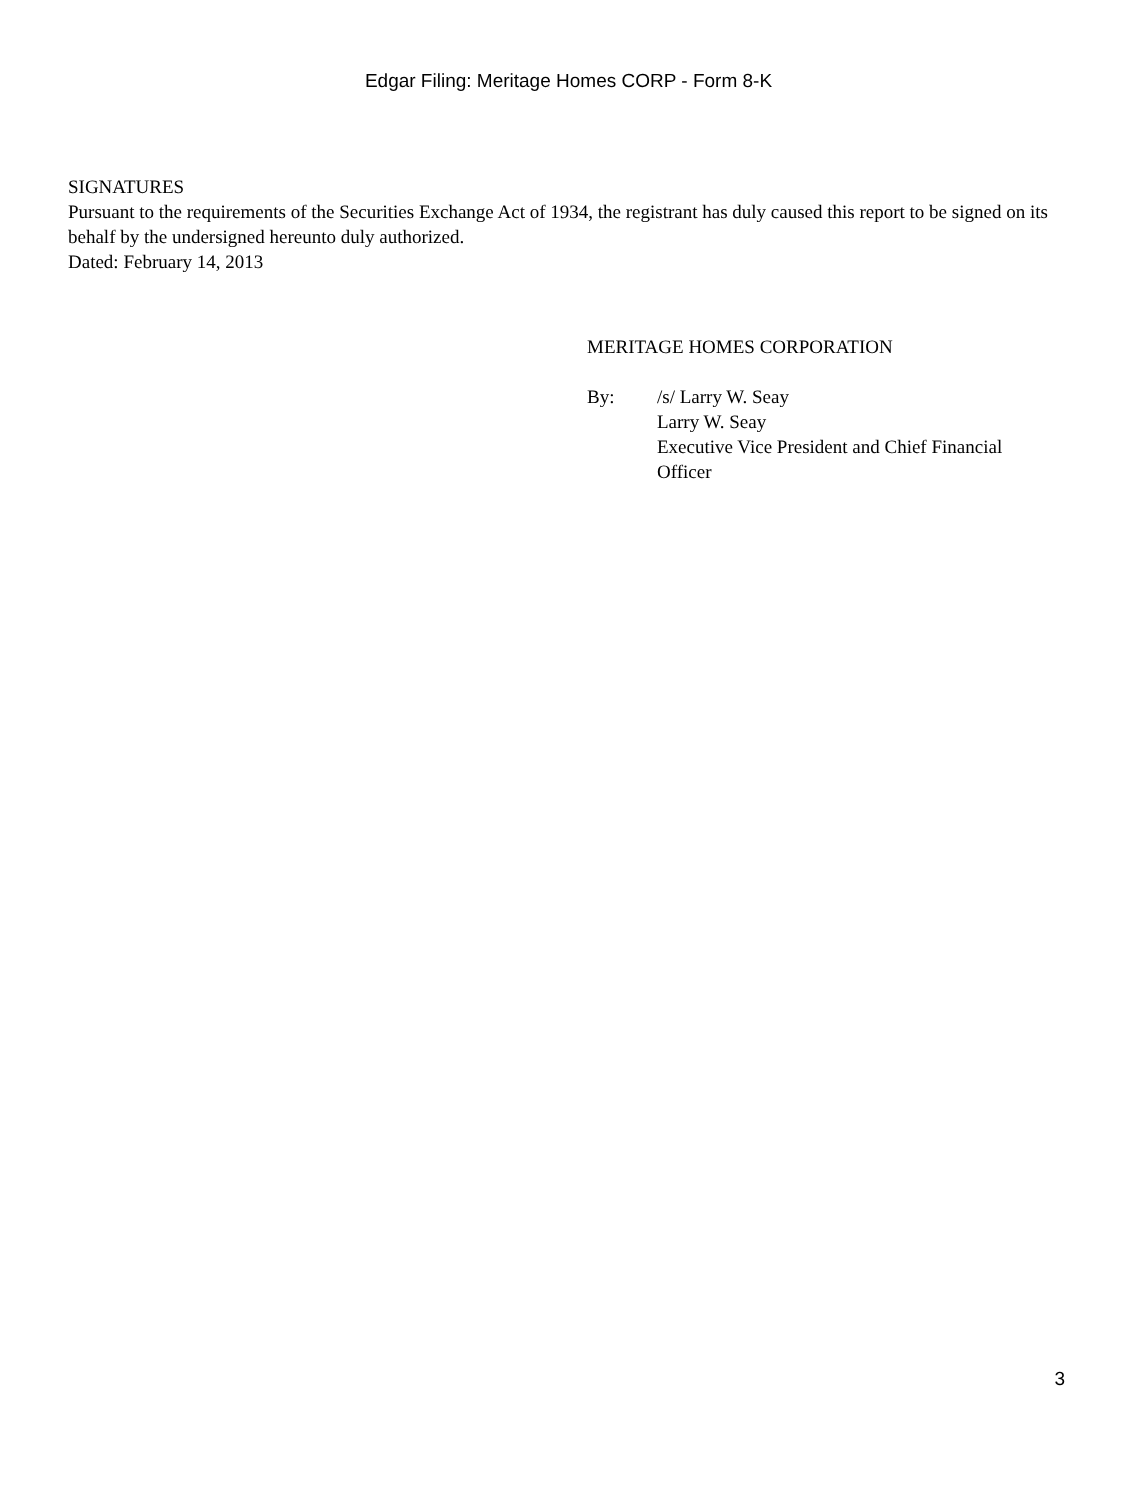Edgar Filing: Meritage Homes CORP - Form 8-K
SIGNATURES
Pursuant to the requirements of the Securities Exchange Act of 1934, the registrant has duly caused this report to be signed on its behalf by the undersigned hereunto duly authorized.
Dated: February 14, 2013
MERITAGE HOMES CORPORATION
| By: | /s/ Larry W. Seay Larry W. Seay Executive Vice President and Chief Financial Officer |
3